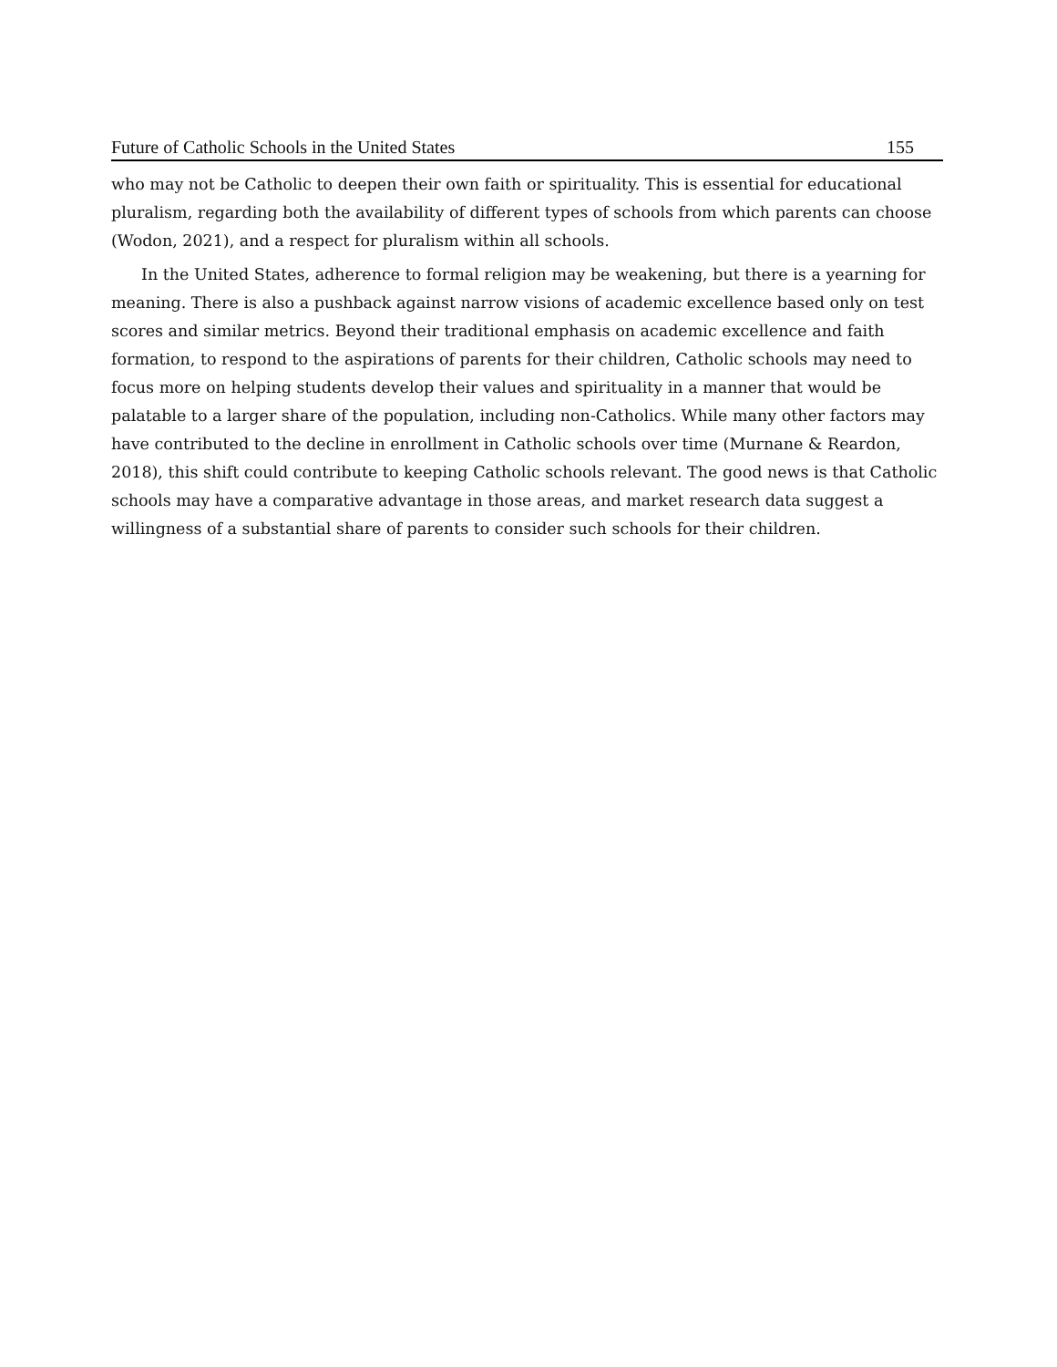Future of Catholic Schools in the United States 155
who may not be Catholic to deepen their own faith or spirituality. This is essential for educational pluralism, regarding both the availability of different types of schools from which parents can choose (Wodon, 2021), and a respect for pluralism within all schools.
In the United States, adherence to formal religion may be weakening, but there is a yearning for meaning. There is also a pushback against narrow visions of academic excellence based only on test scores and similar metrics. Beyond their traditional emphasis on academic excellence and faith formation, to respond to the aspirations of parents for their children, Catholic schools may need to focus more on helping students develop their values and spirituality in a manner that would be palatable to a larger share of the population, including non-Catholics. While many other factors may have contributed to the decline in enrollment in Catholic schools over time (Murnane & Reardon, 2018), this shift could contribute to keeping Catholic schools relevant. The good news is that Catholic schools may have a comparative advantage in those areas, and market research data suggest a willingness of a substantial share of parents to consider such schools for their children.